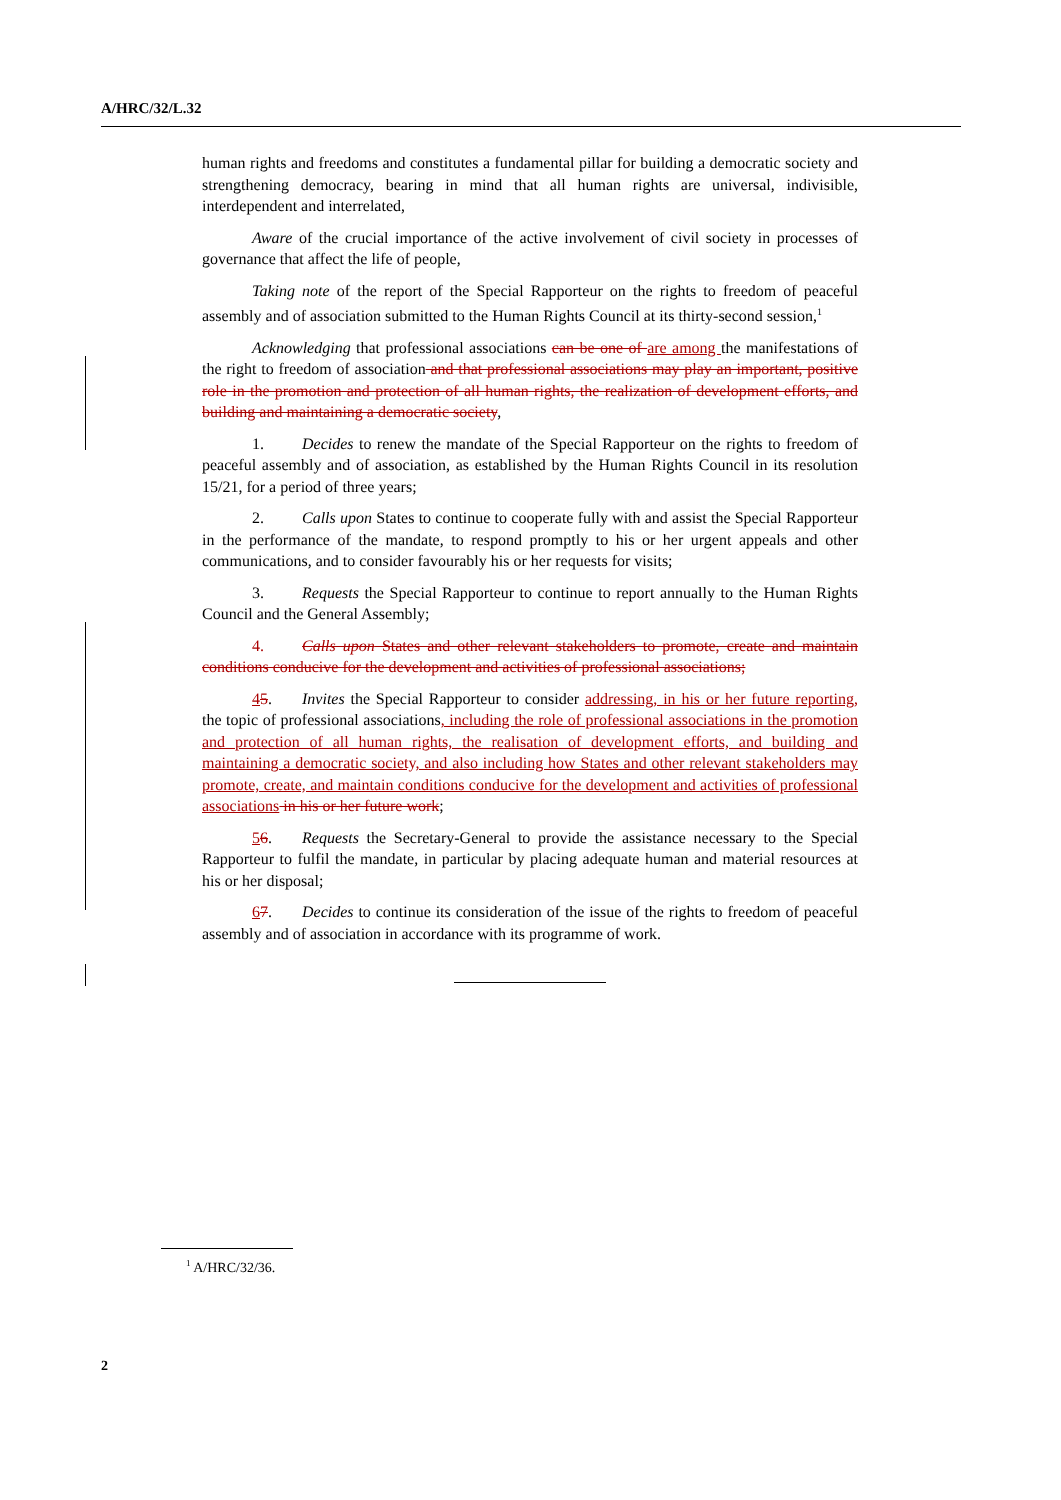A/HRC/32/L.32
human rights and freedoms and constitutes a fundamental pillar for building a democratic society and strengthening democracy, bearing in mind that all human rights are universal, indivisible, interdependent and interrelated,
Aware of the crucial importance of the active involvement of civil society in processes of governance that affect the life of people,
Taking note of the report of the Special Rapporteur on the rights to freedom of peaceful assembly and of association submitted to the Human Rights Council at its thirty-second session,<sup>1</sup>
Acknowledging that professional associations can be one of are among the manifestations of the right to freedom of association and that professional associations may play an important, positive role in the promotion and protection of all human rights, the realization of development efforts, and building and maintaining a democratic society,
1. Decides to renew the mandate of the Special Rapporteur on the rights to freedom of peaceful assembly and of association, as established by the Human Rights Council in its resolution 15/21, for a period of three years;
2. Calls upon States to continue to cooperate fully with and assist the Special Rapporteur in the performance of the mandate, to respond promptly to his or her urgent appeals and other communications, and to consider favourably his or her requests for visits;
3. Requests the Special Rapporteur to continue to report annually to the Human Rights Council and the General Assembly;
4. Calls upon States and other relevant stakeholders to promote, create and maintain conditions conducive for the development and activities of professional associations;
45. Invites the Special Rapporteur to consider addressing, in his or her future reporting, the topic of professional associations, including the role of professional associations in the promotion and protection of all human rights, the realisation of development efforts, and building and maintaining a democratic society, and also including how States and other relevant stakeholders may promote, create, and maintain conditions conducive for the development and activities of professional associations in his or her future work;
56. Requests the Secretary-General to provide the assistance necessary to the Special Rapporteur to fulfil the mandate, in particular by placing adequate human and material resources at his or her disposal;
67. Decides to continue its consideration of the issue of the rights to freedom of peaceful assembly and of association in accordance with its programme of work.
<sup>1</sup> A/HRC/32/36.
2